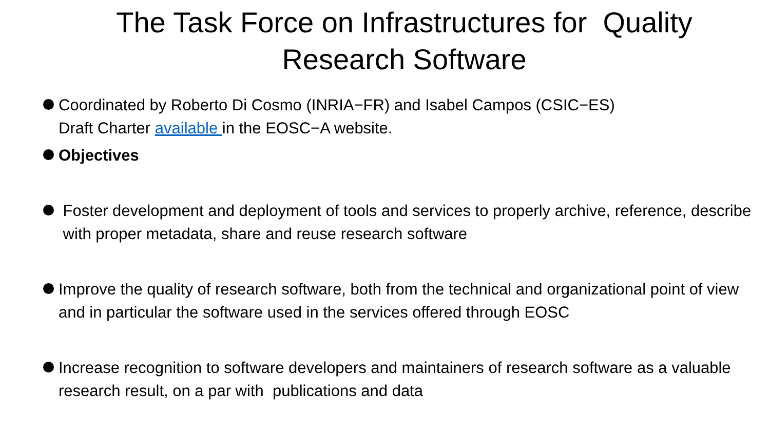The Task Force on Infrastructures for Quality
Research Software
Coordinated by Roberto Di Cosmo (INRIA−FR) and Isabel Campos (CSIC−ES)
Draft Charter available in the EOSC−A website.
Objectives
Foster development and deployment of tools and services to properly archive, reference, describe with proper metadata, share and reuse research software
Improve the quality of research software, both from the technical and organizational point of view and in particular the software used in the services offered through EOSC
Increase recognition to software developers and maintainers of research software as a valuable research result, on a par with publications and data